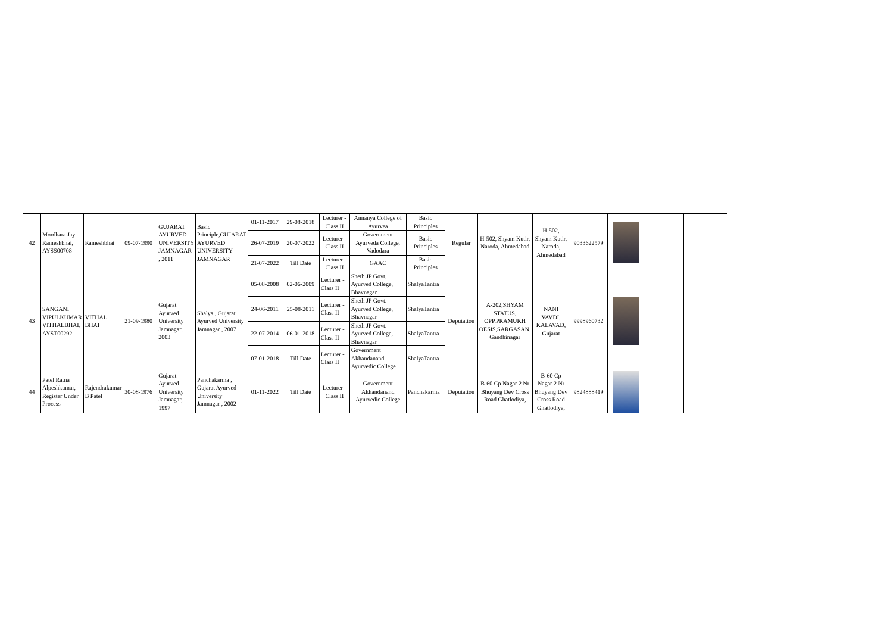| 42 | Mordhara Jay Rameshbhai, AYSS00708 | Rameshbhai | 09-07-1990 | GUJARAT AYURVED UNIVERSITY JAMNAGAR , 2011 | Basic Principle,GUJARAT AYURVED UNIVERSITY JAMNAGAR | 01-11-2017 | 29-08-2018 | Lecturer - Class II | Annanya College of Ayurvea | Basic Principles | Regular | H-502, Shyam Kutir, Naroda, Ahmedabad | H-502, Shyam Kutir, Naroda, Ahmedabad | 9033622579 | | | |
| | | | | | | 26-07-2019 | 20-07-2022 | Lecturer - Class II | Government Ayurveda College, Vadodara | Basic Principles | | | | | | | |
| | | | | | | 21-07-2022 | Till Date | Lecturer - Class II | GAAC | Basic Principles | | | | | | | |
| 43 | SANGANI VIPULKUMAR VITHALBHAI, AYST00292 | VITHAL BHAI | 21-09-1980 | Gujarat Ayurved University Jamnagar, 2003 | Shalya , Gujarat Ayurved University Jamnagar , 2007 | 05-08-2008 | 02-06-2009 | Lecturer - Class II | Sheth JP Govt. Ayurved College, Bhavnagar | ShalyaTantra | Deputation | A-202,SHYAM STATUS, OPP.PRAMUKH OESIS,SARGASAN, Gandhinagar | NANI VAVDI, KALAVAD, Gujarat | 9998960732 | | | |
| | | | | | | 24-06-2011 | 25-08-2011 | Lecturer - Class II | Sheth JP Govt. Ayurved College, Bhavnagar | ShalyaTantra | | | | | | | |
| | | | | | | 22-07-2014 | 06-01-2018 | Lecturer - Class II | Sheth JP Govt. Ayurved College, Bhavnagar | ShalyaTantra | | | | | | | |
| | | | | | | 07-01-2018 | Till Date | Lecturer - Class II | Government Akhandanand Ayurvedic College | ShalyaTantra | | | | | | | |
| 44 | Patel Ratna Alpeshkumar, Register Under Process | Rajendrakumar B Patel | 30-08-1976 | Gujarat Ayurved University Jamnagar, 1997 | Panchakarma , Gujarat Ayurved University Jamnagar , 2002 | 01-11-2022 | Till Date | Lecturer - Class II | Government Akhandanand Ayurvedic College | Panchakarma | Deputation | B-60 Cp Nagar 2 Nr Bhuyang Dev Cross Road Ghatlodiya, | B-60 Cp Nagar 2 Nr Bhuyang Dev Cross Road Ghatlodiya, | 9824888419 | | | |